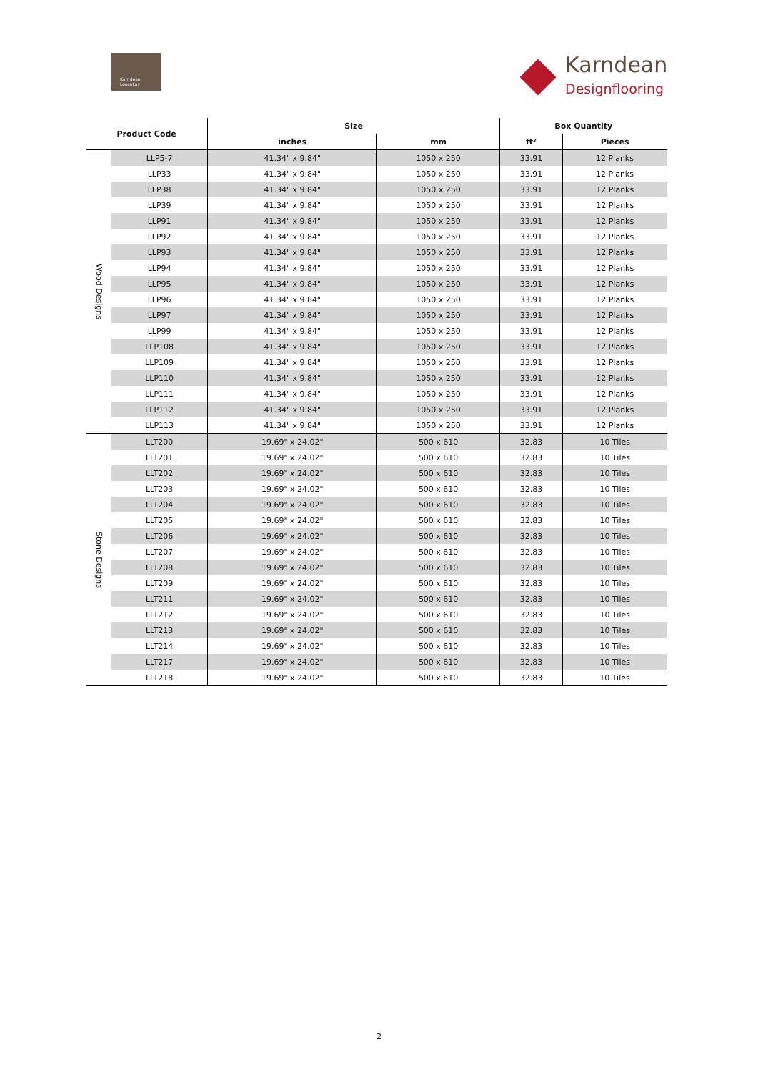Karndean
LooseLay
Karndean
Designflooring
| Product Code | | Size | | Box Quantity | |
| --- | --- | --- | --- | --- | --- |
| | | inches | mm | ft² | Pieces |
| Wood Designs | LLP5-7 | 41.34" x 9.84" | 1050 x 250 | 33.91 | 12 Planks |
| | LLP33 | 41.34" x 9.84" | 1050 x 250 | 33.91 | 12 Planks |
| | LLP38 | 41.34" x 9.84" | 1050 x 250 | 33.91 | 12 Planks |
| | LLP39 | 41.34" x 9.84" | 1050 x 250 | 33.91 | 12 Planks |
| | LLP91 | 41.34" x 9.84" | 1050 x 250 | 33.91 | 12 Planks |
| | LLP92 | 41.34" x 9.84" | 1050 x 250 | 33.91 | 12 Planks |
| | LLP93 | 41.34" x 9.84" | 1050 x 250 | 33.91 | 12 Planks |
| | LLP94 | 41.34" x 9.84" | 1050 x 250 | 33.91 | 12 Planks |
| | LLP95 | 41.34" x 9.84" | 1050 x 250 | 33.91 | 12 Planks |
| | LLP96 | 41.34" x 9.84" | 1050 x 250 | 33.91 | 12 Planks |
| | LLP97 | 41.34" x 9.84" | 1050 x 250 | 33.91 | 12 Planks |
| | LLP99 | 41.34" x 9.84" | 1050 x 250 | 33.91 | 12 Planks |
| | LLP108 | 41.34" x 9.84" | 1050 x 250 | 33.91 | 12 Planks |
| | LLP109 | 41.34" x 9.84" | 1050 x 250 | 33.91 | 12 Planks |
| | LLP110 | 41.34" x 9.84" | 1050 x 250 | 33.91 | 12 Planks |
| | LLP111 | 41.34" x 9.84" | 1050 x 250 | 33.91 | 12 Planks |
| | LLP112 | 41.34" x 9.84" | 1050 x 250 | 33.91 | 12 Planks |
| | LLP113 | 41.34" x 9.84" | 1050 x 250 | 33.91 | 12 Planks |
| Stone Designs | LLT200 | 19.69" x 24.02" | 500 x 610 | 32.83 | 10 Tiles |
| | LLT201 | 19.69" x 24.02" | 500 x 610 | 32.83 | 10 Tiles |
| | LLT202 | 19.69" x 24.02" | 500 x 610 | 32.83 | 10 Tiles |
| | LLT203 | 19.69" x 24.02" | 500 x 610 | 32.83 | 10 Tiles |
| | LLT204 | 19.69" x 24.02" | 500 x 610 | 32.83 | 10 Tiles |
| | LLT205 | 19.69" x 24.02" | 500 x 610 | 32.83 | 10 Tiles |
| | LLT206 | 19.69" x 24.02" | 500 x 610 | 32.83 | 10 Tiles |
| | LLT207 | 19.69" x 24.02" | 500 x 610 | 32.83 | 10 Tiles |
| | LLT208 | 19.69" x 24.02" | 500 x 610 | 32.83 | 10 Tiles |
| | LLT209 | 19.69" x 24.02" | 500 x 610 | 32.83 | 10 Tiles |
| | LLT211 | 19.69" x 24.02" | 500 x 610 | 32.83 | 10 Tiles |
| | LLT212 | 19.69" x 24.02" | 500 x 610 | 32.83 | 10 Tiles |
| | LLT213 | 19.69" x 24.02" | 500 x 610 | 32.83 | 10 Tiles |
| | LLT214 | 19.69" x 24.02" | 500 x 610 | 32.83 | 10 Tiles |
| | LLT217 | 19.69" x 24.02" | 500 x 610 | 32.83 | 10 Tiles |
| | LLT218 | 19.69" x 24.02" | 500 x 610 | 32.83 | 10 Tiles |
2